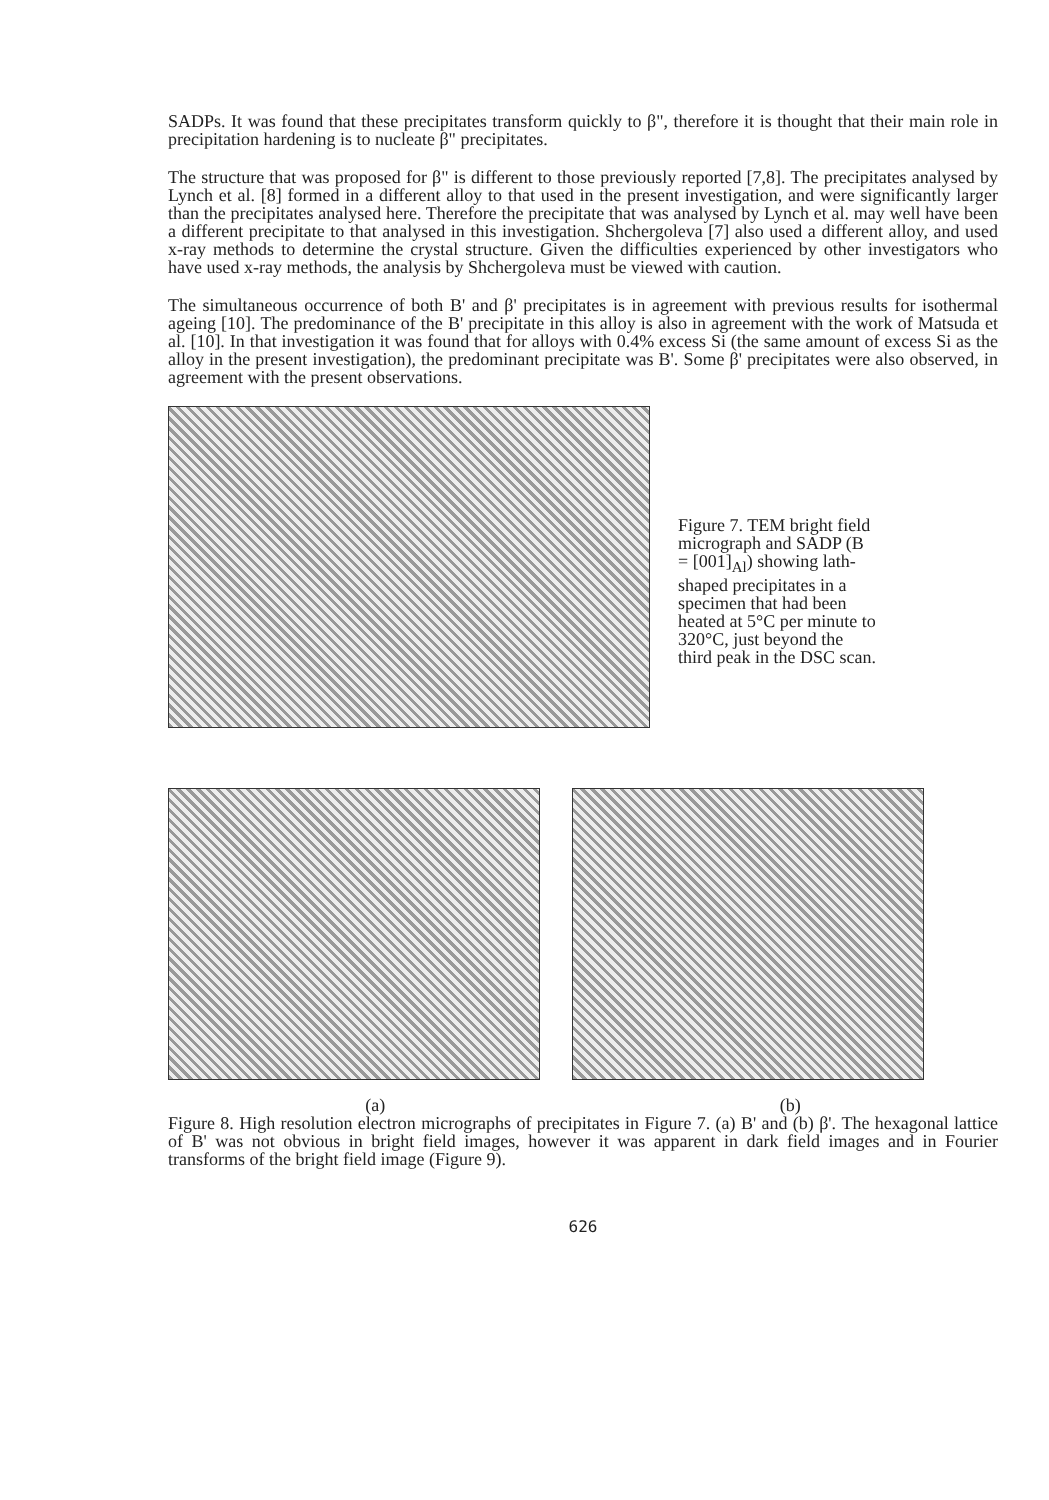SADPs. It was found that these precipitates transform quickly to β", therefore it is thought that their main role in precipitation hardening is to nucleate β" precipitates.
The structure that was proposed for β" is different to those previously reported [7,8]. The precipitates analysed by Lynch et al. [8] formed in a different alloy to that used in the present investigation, and were significantly larger than the precipitates analysed here. Therefore the precipitate that was analysed by Lynch et al. may well have been a different precipitate to that analysed in this investigation. Shchergoleva [7] also used a different alloy, and used x-ray methods to determine the crystal structure. Given the difficulties experienced by other investigators who have used x-ray methods, the analysis by Shchergoleva must be viewed with caution.
The simultaneous occurrence of both B' and β' precipitates is in agreement with previous results for isothermal ageing [10]. The predominance of the B' precipitate in this alloy is also in agreement with the work of Matsuda et al. [10]. In that investigation it was found that for alloys with 0.4% excess Si (the same amount of excess Si as the alloy in the present investigation), the predominant precipitate was B'. Some β' precipitates were also observed, in agreement with the present observations.
Figure 7. TEM bright field micrograph and SADP (B = [001]<sub>Al</sub>) showing lath-shaped precipitates in a specimen that had been heated at 5°C per minute to 320°C, just beyond the third peak in the DSC scan.
(a) (b)
Figure 8. High resolution electron micrographs of precipitates in Figure 7. (a) B' and (b) β'. The hexagonal lattice of B' was not obvious in bright field images, however it was apparent in dark field images and in Fourier transforms of the bright field image (Figure 9).
626